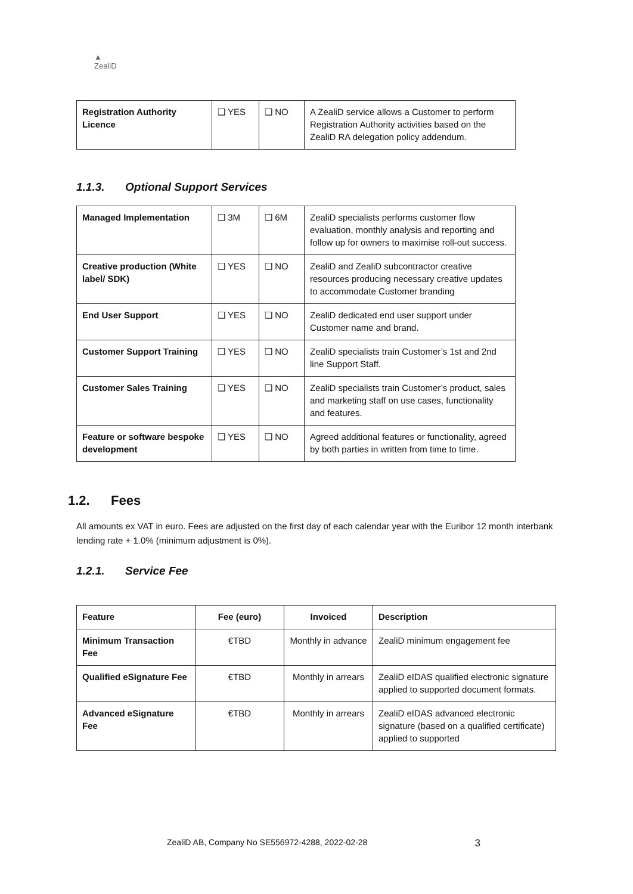▲
ZealiD
| Registration Authority Licence | ❑ YES | ❑ NO | A ZealiD service allows a Customer to perform Registration Authority activities based on the ZealiD RA delegation policy addendum. |
1.1.3. Optional Support Services
| Managed Implementation | ❑ 3M | ❑ 6M | ZealiD specialists performs customer flow evaluation, monthly analysis and reporting and follow up for owners to maximise roll-out success. |
| Creative production (White label/ SDK) | ❑ YES | ❑ NO | ZealiD and ZealiD subcontractor creative resources producing necessary creative updates to accommodate Customer branding |
| End User Support | ❑ YES | ❑ NO | ZealiD dedicated end user support under Customer name and brand. |
| Customer Support Training | ❑ YES | ❑ NO | ZealiD specialists train Customer’s 1st and 2nd line Support Staff. |
| Customer Sales Training | ❑ YES | ❑ NO | ZealiD specialists train Customer’s product, sales and marketing staff on use cases, functionality and features. |
| Feature or software bespoke development | ❑ YES | ❑ NO | Agreed additional features or functionality, agreed by both parties in written from time to time. |
1.2. Fees
All amounts ex VAT in euro. Fees are adjusted on the first day of each calendar year with the Euribor 12 month interbank lending rate + 1.0% (minimum adjustment is 0%).
1.2.1. Service Fee
| Feature | Fee (euro) | Invoiced | Description |
| --- | --- | --- | --- |
| Minimum Transaction Fee | €TBD | Monthly in advance | ZealiD minimum engagement fee |
| Qualified eSignature Fee | €TBD | Monthly in arrears | ZealiD eIDAS qualified electronic signature applied to supported document formats. |
| Advanced eSignature Fee | €TBD | Monthly in arrears | ZealiD eIDAS advanced electronic signature (based on a qualified certificate) applied to supported |
ZealiD AB, Company No SE556972-4288, 2022-02-28 3